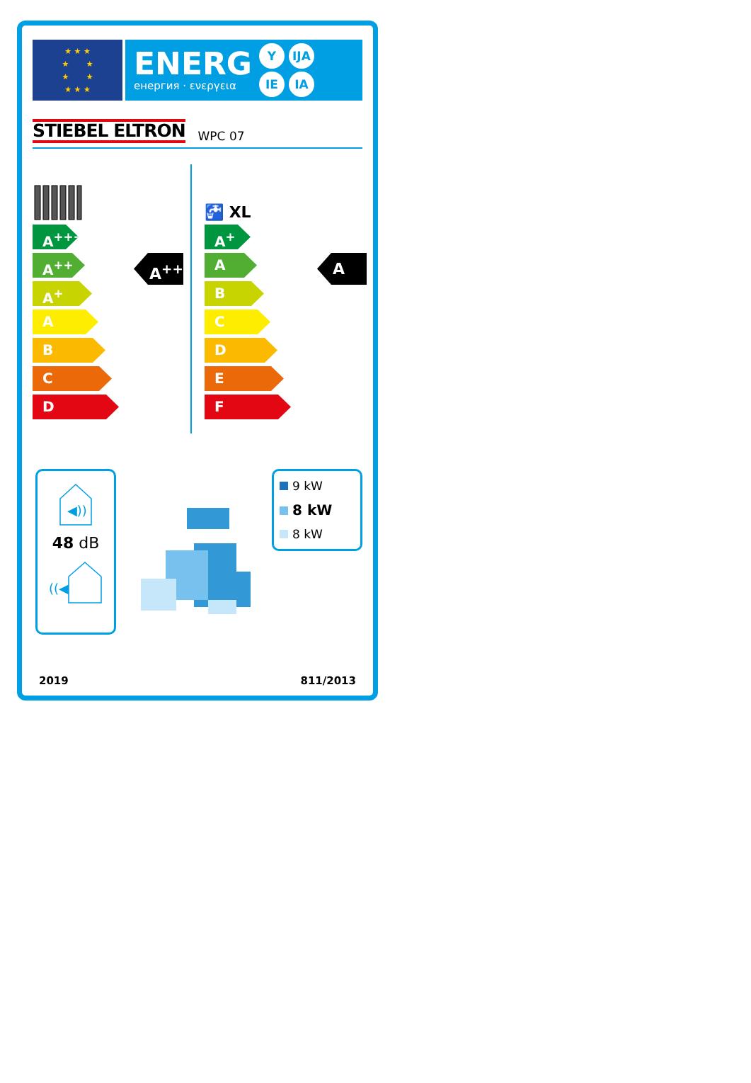★ ★ ★
★ ★
★ ★
★ ★ ★
ENERG
енергия · ενεργεια
Y IJA IE IA
STIEBEL ELTRON WPC 07
A<sup>+++</sup>
A<sup>++</sup>
A<sup>+</sup>
A
B
C
D
A<sup>++</sup>
🚰 XL
A<sup>+</sup>
A
B
C
D
E
F
A
◀))
48 dB
((◀
9 kW
8 kW
8 kW
2019 811/2013